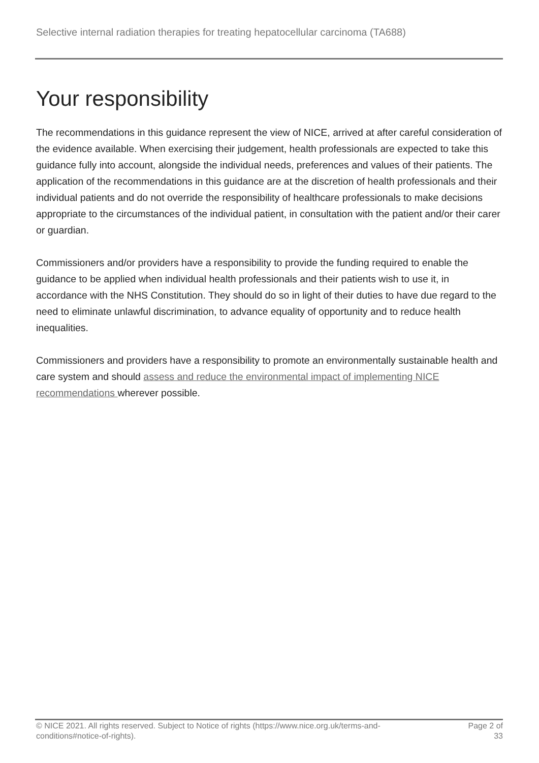Selective internal radiation therapies for treating hepatocellular carcinoma (TA688)
Your responsibility
The recommendations in this guidance represent the view of NICE, arrived at after careful consideration of the evidence available. When exercising their judgement, health professionals are expected to take this guidance fully into account, alongside the individual needs, preferences and values of their patients. The application of the recommendations in this guidance are at the discretion of health professionals and their individual patients and do not override the responsibility of healthcare professionals to make decisions appropriate to the circumstances of the individual patient, in consultation with the patient and/or their carer or guardian.
Commissioners and/or providers have a responsibility to provide the funding required to enable the guidance to be applied when individual health professionals and their patients wish to use it, in accordance with the NHS Constitution. They should do so in light of their duties to have due regard to the need to eliminate unlawful discrimination, to advance equality of opportunity and to reduce health inequalities.
Commissioners and providers have a responsibility to promote an environmentally sustainable health and care system and should assess and reduce the environmental impact of implementing NICE recommendations wherever possible.
© NICE 2021. All rights reserved. Subject to Notice of rights (https://www.nice.org.uk/terms-and-conditions#notice-of-rights).
Page 2 of 33